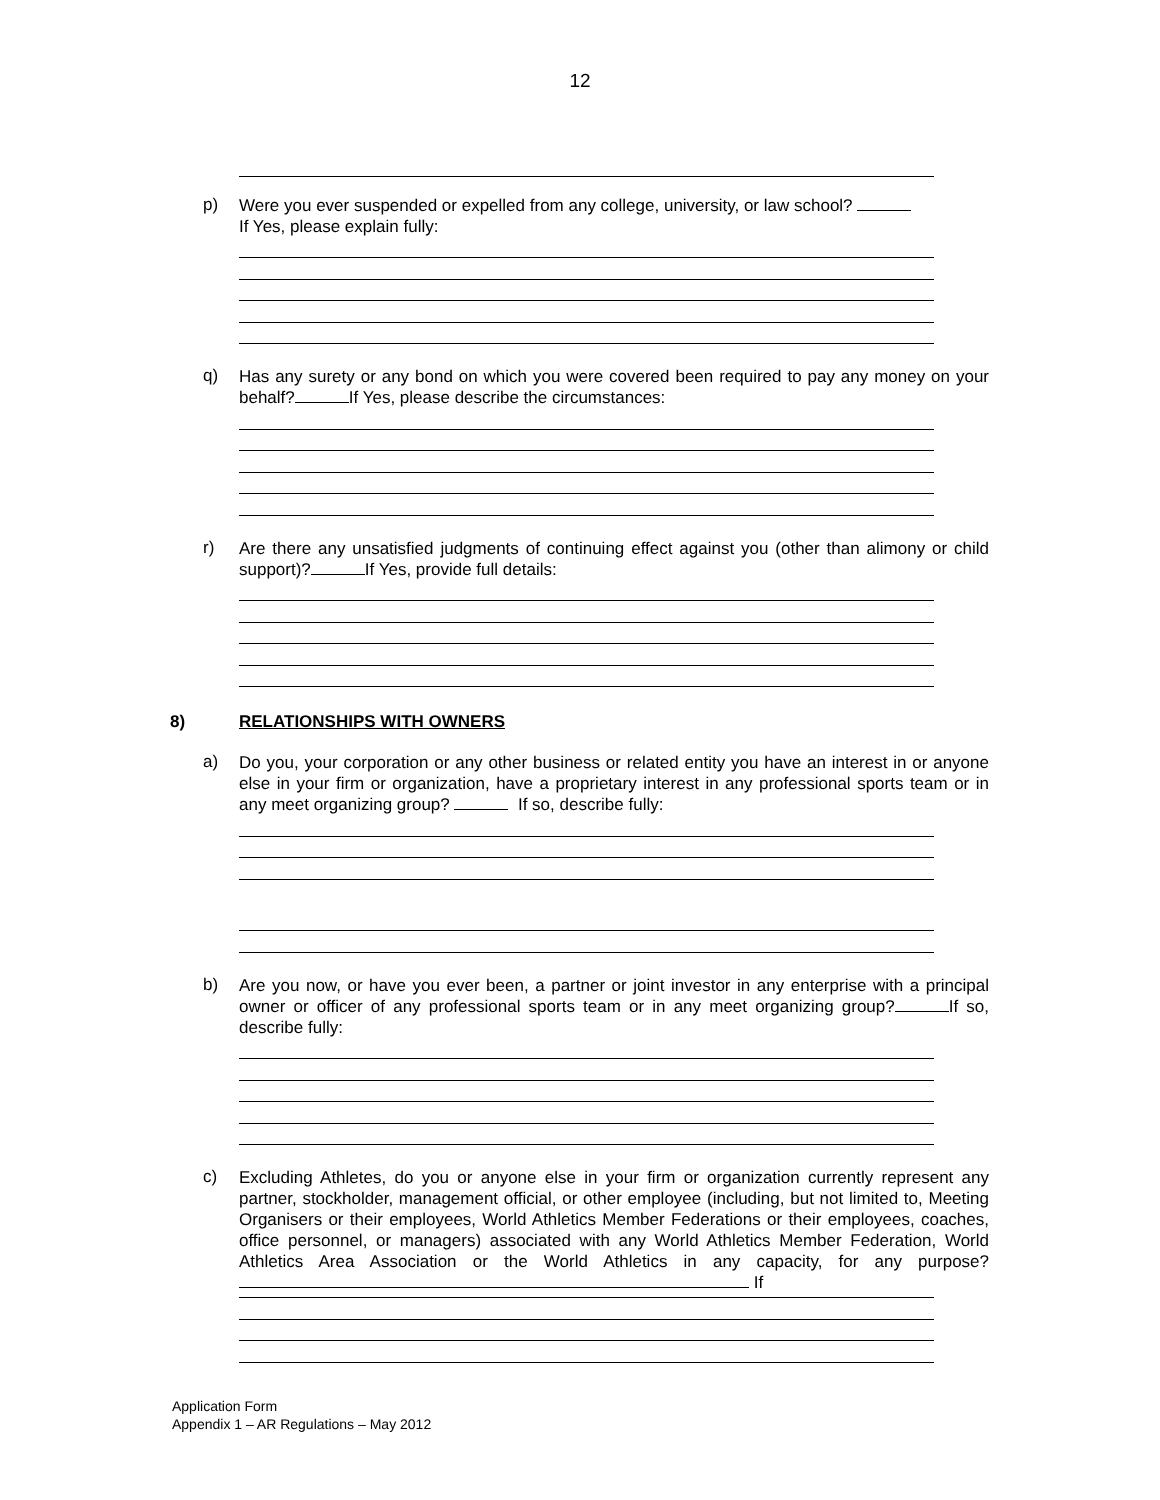12
p)
Were you ever suspended or expelled from any college, university, or law school?
If Yes, please explain fully:
q)
Has any surety or any bond on which you were covered been required to pay any money on your behalf? If Yes, please describe the circumstances:
r)
Are there any unsatisfied judgments of continuing effect against you (other than alimony or child support)? If Yes, provide full details:
8) RELATIONSHIPS WITH OWNERS
a)
Do you, your corporation or any other business or related entity you have an interest in or anyone else in your firm or organization, have a proprietary interest in any professional sports team or in any meet organizing group? If so, describe fully:
b)
Are you now, or have you ever been, a partner or joint investor in any enterprise with a principal owner or officer of any professional sports team or in any meet organizing group? If so, describe fully:
c)
Excluding Athletes, do you or anyone else in your firm or organization currently represent any partner, stockholder, management official, or other employee (including, but not limited to, Meeting Organisers or their employees, World Athletics Member Federations or their employees, coaches, office personnel, or managers) associated with any World Athletics Member Federation, World Athletics Area Association or the World Athletics in any capacity, for any purpose? If
Application Form
Appendix 1 – AR Regulations – May 2012